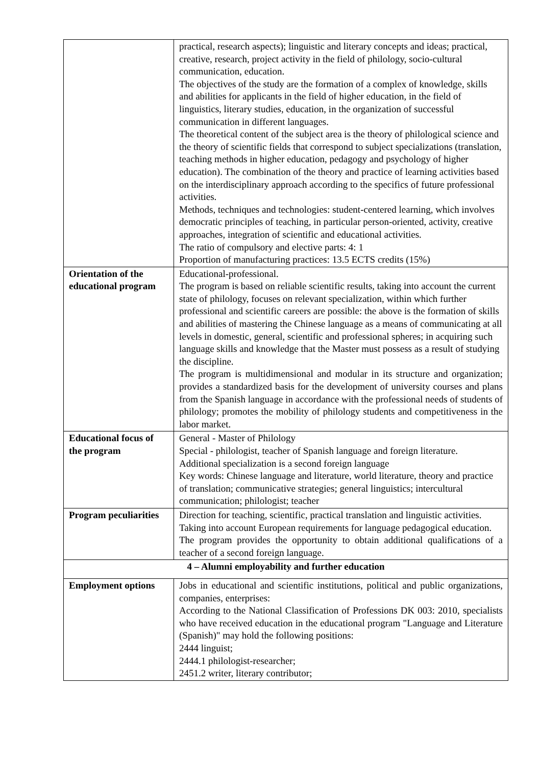| | practical, research aspects); linguistic and literary concepts and ideas; practical, creative, research, project activity in the field of philology, socio-cultural communication, education. The objectives of the study are the formation of a complex of knowledge, skills and abilities for applicants in the field of higher education, in the field of linguistics, literary studies, education, in the organization of successful communication in different languages. The theoretical content of the subject area is the theory of philological science and the theory of scientific fields that correspond to subject specializations (translation, teaching methods in higher education, pedagogy and psychology of higher education). The combination of the theory and practice of learning activities based on the interdisciplinary approach according to the specifics of future professional activities. Methods, techniques and technologies: student-centered learning, which involves democratic principles of teaching, in particular person-oriented, activity, creative approaches, integration of scientific and educational activities. The ratio of compulsory and elective parts: 4: 1 Proportion of manufacturing practices: 13.5 ECTS credits (15%) |
| Orientation of the educational program | Educational-professional. The program is based on reliable scientific results, taking into account the current state of philology, focuses on relevant specialization, within which further professional and scientific careers are possible: the above is the formation of skills and abilities of mastering the Chinese language as a means of communicating at all levels in domestic, general, scientific and professional spheres; in acquiring such language skills and knowledge that the Master must possess as a result of studying the discipline. The program is multidimensional and modular in its structure and organization; provides a standardized basis for the development of university courses and plans from the Spanish language in accordance with the professional needs of students of philology; promotes the mobility of philology students and competitiveness in the labor market. |
| Educational focus of the program | General - Master of Philology Special - philologist, teacher of Spanish language and foreign literature. Additional specialization is a second foreign language Key words: Chinese language and literature, world literature, theory and practice of translation; communicative strategies; general linguistics; intercultural communication; philologist; teacher |
| Program peculiarities | Direction for teaching, scientific, practical translation and linguistic activities. Taking into account European requirements for language pedagogical education. The program provides the opportunity to obtain additional qualifications of a teacher of a second foreign language. |
| 4 – Alumni employability and further education | |
| Employment options | Jobs in educational and scientific institutions, political and public organizations, companies, enterprises: According to the National Classification of Professions DK 003: 2010, specialists who have received education in the educational program "Language and Literature (Spanish)" may hold the following positions: 2444 linguist; 2444.1 philologist-researcher; 2451.2 writer, literary contributor; |